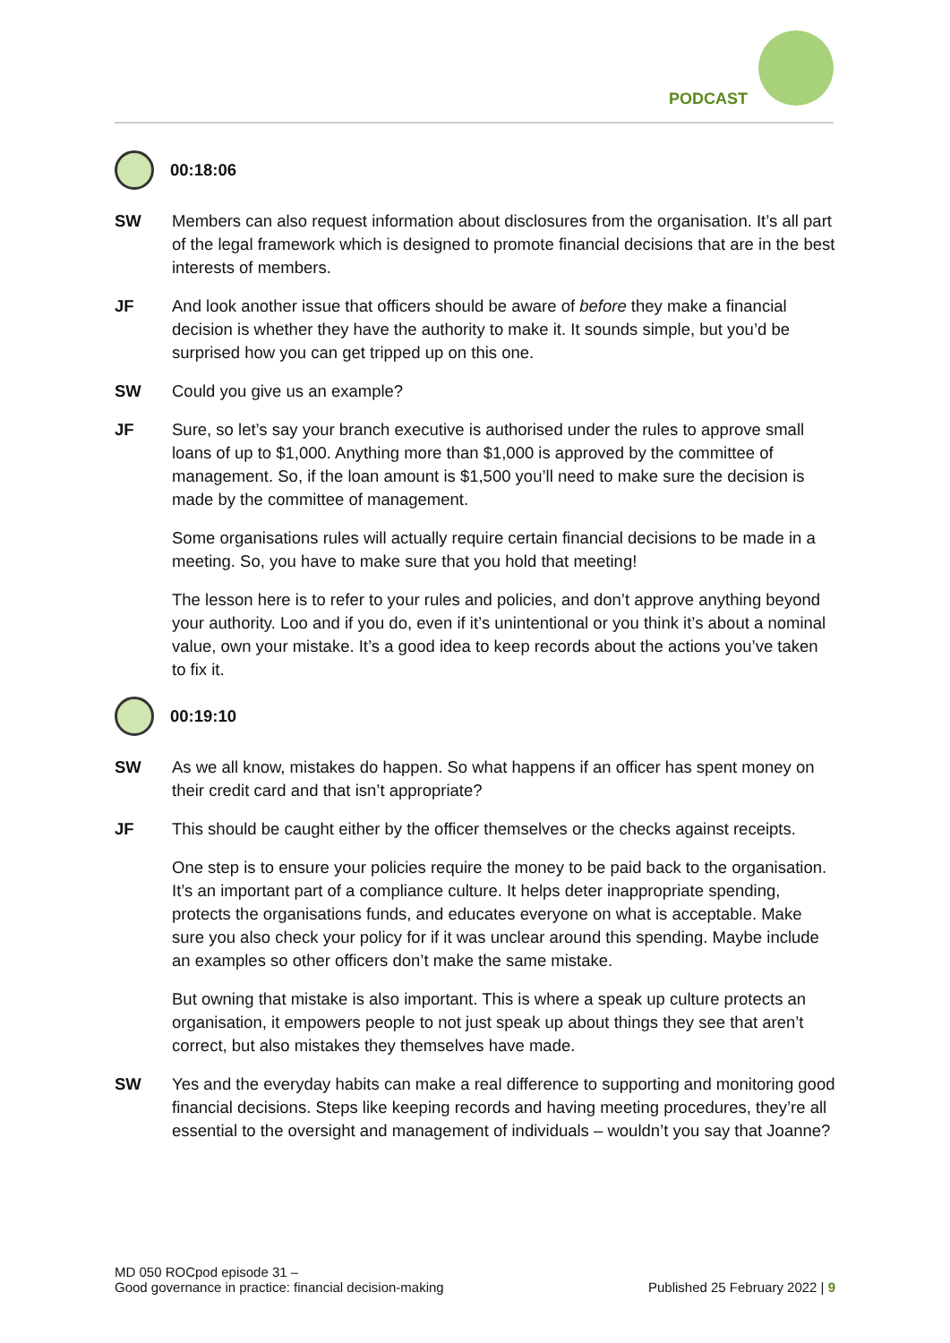PODCAST
00:18:06
SW Members can also request information about disclosures from the organisation. It’s all part of the legal framework which is designed to promote financial decisions that are in the best interests of members.
JF And look another issue that officers should be aware of before they make a financial decision is whether they have the authority to make it. It sounds simple, but you’d be surprised how you can get tripped up on this one.
SW Could you give us an example?
JF Sure, so let’s say your branch executive is authorised under the rules to approve small loans of up to $1,000. Anything more than $1,000 is approved by the committee of management. So, if the loan amount is $1,500 you’ll need to make sure the decision is made by the committee of management.
Some organisations rules will actually require certain financial decisions to be made in a meeting. So, you have to make sure that you hold that meeting!
The lesson here is to refer to your rules and policies, and don’t approve anything beyond your authority. Loo and if you do, even if it’s unintentional or you think it’s about a nominal value, own your mistake. It’s a good idea to keep records about the actions you’ve taken to fix it.
00:19:10
SW As we all know, mistakes do happen. So what happens if an officer has spent money on their credit card and that isn’t appropriate?
JF This should be caught either by the officer themselves or the checks against receipts.
One step is to ensure your policies require the money to be paid back to the organisation. It’s an important part of a compliance culture. It helps deter inappropriate spending, protects the organisations funds, and educates everyone on what is acceptable. Make sure you also check your policy for if it was unclear around this spending. Maybe include an examples so other officers don’t make the same mistake.
But owning that mistake is also important. This is where a speak up culture protects an organisation, it empowers people to not just speak up about things they see that aren’t correct, but also mistakes they themselves have made.
SW Yes and the everyday habits can make a real difference to supporting and monitoring good financial decisions. Steps like keeping records and having meeting procedures, they’re all essential to the oversight and management of individuals – wouldn’t you say that Joanne?
MD 050 ROCpod episode 31 –
Good governance in practice: financial decision-making
Published 25 February 2022 | 9